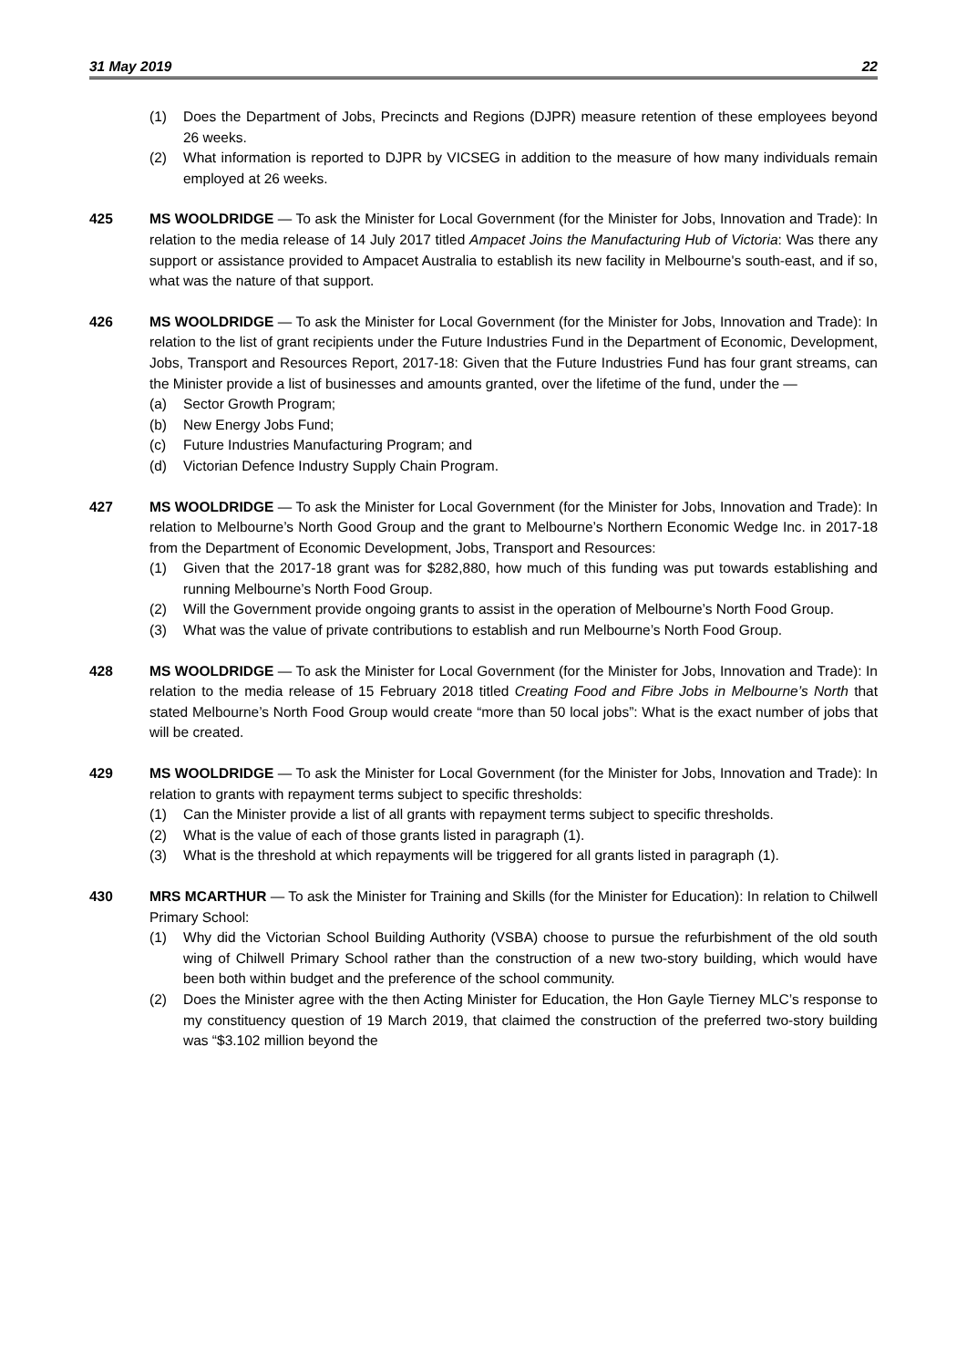31 May 2019 22
(1) Does the Department of Jobs, Precincts and Regions (DJPR) measure retention of these employees beyond 26 weeks.
(2) What information is reported to DJPR by VICSEG in addition to the measure of how many individuals remain employed at 26 weeks.
425 MS WOOLDRIDGE — To ask the Minister for Local Government (for the Minister for Jobs, Innovation and Trade): In relation to the media release of 14 July 2017 titled Ampacet Joins the Manufacturing Hub of Victoria: Was there any support or assistance provided to Ampacet Australia to establish its new facility in Melbourne's south-east, and if so, what was the nature of that support.
426 MS WOOLDRIDGE — To ask the Minister for Local Government (for the Minister for Jobs, Innovation and Trade): In relation to the list of grant recipients under the Future Industries Fund in the Department of Economic, Development, Jobs, Transport and Resources Report, 2017-18: Given that the Future Industries Fund has four grant streams, can the Minister provide a list of businesses and amounts granted, over the lifetime of the fund, under the —
(a) Sector Growth Program;
(b) New Energy Jobs Fund;
(c) Future Industries Manufacturing Program; and
(d) Victorian Defence Industry Supply Chain Program.
427 MS WOOLDRIDGE — To ask the Minister for Local Government (for the Minister for Jobs, Innovation and Trade): In relation to Melbourne’s North Good Group and the grant to Melbourne’s Northern Economic Wedge Inc. in 2017-18 from the Department of Economic Development, Jobs, Transport and Resources:
(1) Given that the 2017-18 grant was for $282,880, how much of this funding was put towards establishing and running Melbourne’s North Food Group.
(2) Will the Government provide ongoing grants to assist in the operation of Melbourne’s North Food Group.
(3) What was the value of private contributions to establish and run Melbourne’s North Food Group.
428 MS WOOLDRIDGE — To ask the Minister for Local Government (for the Minister for Jobs, Innovation and Trade): In relation to the media release of 15 February 2018 titled Creating Food and Fibre Jobs in Melbourne’s North that stated Melbourne’s North Food Group would create “more than 50 local jobs”: What is the exact number of jobs that will be created.
429 MS WOOLDRIDGE — To ask the Minister for Local Government (for the Minister for Jobs, Innovation and Trade): In relation to grants with repayment terms subject to specific thresholds:
(1) Can the Minister provide a list of all grants with repayment terms subject to specific thresholds.
(2) What is the value of each of those grants listed in paragraph (1).
(3) What is the threshold at which repayments will be triggered for all grants listed in paragraph (1).
430 MRS MCARTHUR — To ask the Minister for Training and Skills (for the Minister for Education): In relation to Chilwell Primary School:
(1) Why did the Victorian School Building Authority (VSBA) choose to pursue the refurbishment of the old south wing of Chilwell Primary School rather than the construction of a new two-story building, which would have been both within budget and the preference of the school community.
(2) Does the Minister agree with the then Acting Minister for Education, the Hon Gayle Tierney MLC’s response to my constituency question of 19 March 2019, that claimed the construction of the preferred two-story building was “$3.102 million beyond the